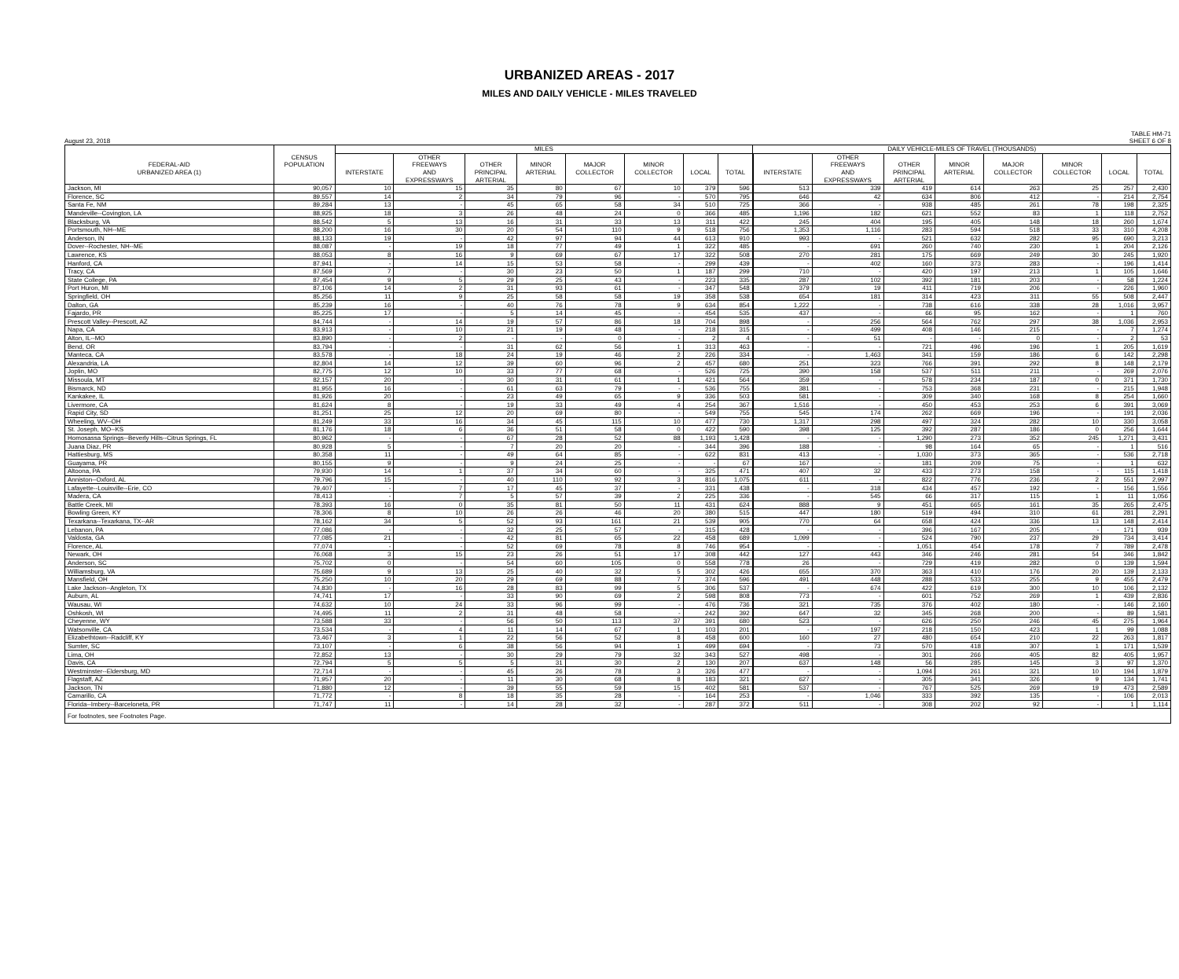URBANIZED AREAS - 2017
MILES AND DAILY VEHICLE - MILES TRAVELED
TABLE HM-71
August 23, 2018 SHEET 6 OF 8
| | | MILES | | | | | | | | DAILY VEHICLE-MILES OF TRAVEL (THOUSANDS) | | | | | | | |
| --- | --- | --- | --- | --- | --- | --- | --- | --- | --- | --- | --- | --- | --- | --- | --- | --- | --- |
| | CENSUS | | OTHER | | | | | | | | OTHER | | | | | | |
| FEDERAL-AID | POPULATION | | FREEWAYS | OTHER | MINOR | MAJOR | MINOR | | | | FREEWAYS | OTHER | MINOR | MAJOR | MINOR | | |
| URBANIZED AREA (1) | | INTERSTATE | AND | PRINCIPAL | ARTERIAL | COLLECTOR | COLLECTOR | LOCAL | TOTAL | INTERSTATE | AND | PRINCIPAL | ARTERIAL | COLLECTOR | COLLECTOR | LOCAL | TOTAL |
| | | | EXPRESSWAYS | ARTERIAL | | | | | | | EXPRESSWAYS | ARTERIAL | | | | | |
| Jackson, MI | 90,057 | 10 | 15 | 35 | 80 | 67 | 10 | 379 | 596 | 513 | 339 | 419 | 614 | 263 | 25 | 257 | 2,430 |
| Florence, SC | 89,557 | 14 | 2 | 34 | 79 | 96 | - | 570 | 795 | 646 | 42 | 634 | 806 | 412 | - | 214 | 2,754 |
| Santa Fe, NM | 89,284 | 13 | - | 45 | 65 | 58 | 34 | 510 | 725 | 366 | - | 938 | 485 | 261 | 78 | 198 | 2,325 |
| Mandeville--Covington, LA | 88,925 | 18 | 3 | 26 | 48 | 24 | 0 | 366 | 485 | 1,196 | 182 | 621 | 552 | 83 | 1 | 118 | 2,752 |
| Blacksburg, VA | 88,542 | 5 | 13 | 16 | 31 | 33 | 13 | 311 | 422 | 245 | 404 | 195 | 405 | 148 | 18 | 260 | 1,674 |
| Portsmouth, NH--ME | 88,200 | 16 | 30 | 20 | 54 | 110 | 9 | 518 | 756 | 1,353 | 1,116 | 283 | 594 | 518 | 33 | 310 | 4,208 |
| Anderson, IN | 88,133 | 19 | - | 42 | 97 | 94 | 44 | 613 | 910 | 993 | - | 521 | 632 | 282 | 95 | 690 | 3,213 |
| Dover--Rochester, NH--ME | 88,087 | - | 19 | 18 | 77 | 49 | 1 | 322 | 485 | - | 691 | 260 | 740 | 230 | 1 | 204 | 2,126 |
| Lawrence, KS | 88,053 | 8 | 16 | 9 | 69 | 67 | 17 | 322 | 508 | 270 | 281 | 175 | 669 | 249 | 30 | 245 | 1,920 |
| Hanford, CA | 87,941 | - | 14 | 15 | 53 | 58 | - | 299 | 439 | - | 402 | 160 | 373 | 283 | - | 196 | 1,414 |
| Tracy, CA | 87,569 | 7 | - | 30 | 23 | 50 | 1 | 187 | 299 | 710 | - | 420 | 197 | 213 | 1 | 105 | 1,646 |
| State College, PA | 87,454 | 9 | 5 | 29 | 25 | 43 | - | 223 | 335 | 287 | 102 | 392 | 181 | 203 | - | 58 | 1,224 |
| Port Huron, MI | 87,106 | 14 | 2 | 31 | 93 | 61 | - | 347 | 548 | 379 | 19 | 411 | 719 | 206 | - | 226 | 1,960 |
| Springfield, OH | 85,256 | 11 | 9 | 25 | 58 | 58 | 19 | 358 | 538 | 654 | 181 | 314 | 423 | 311 | 55 | 508 | 2,447 |
| Dalton, GA | 85,239 | 16 | - | 40 | 76 | 78 | 9 | 634 | 854 | 1,222 | - | 738 | 616 | 338 | 28 | 1,016 | 3,957 |
| Fajardo, PR | 85,225 | 17 | - | 5 | 14 | 45 | - | 454 | 535 | 437 | - | 66 | 95 | 162 | - | 1 | 760 |
| Prescott Valley--Prescott, AZ | 84,744 | - | 14 | 19 | 57 | 86 | 18 | 704 | 898 | - | 256 | 564 | 762 | 297 | 38 | 1,036 | 2,953 |
| Napa, CA | 83,913 | - | 10 | 21 | 19 | 48 | - | 218 | 315 | - | 499 | 408 | 146 | 215 | - | 7 | 1,274 |
| Alton, IL--MO | 83,890 | - | 2 | - | - | 0 | - | 2 | 4 | - | 51 | - | - | 0 | - | 2 | 53 |
| Bend, OR | 83,794 | - | - | 31 | 62 | 56 | 1 | 313 | 463 | - | - | 721 | 496 | 196 | 1 | 205 | 1,619 |
| Manteca, CA | 83,578 | - | 18 | 24 | 19 | 46 | 2 | 226 | 334 | - | 1,463 | 341 | 159 | 186 | 6 | 142 | 2,298 |
| Alexandria, LA | 82,804 | 14 | 12 | 39 | 60 | 96 | 2 | 457 | 680 | 251 | 323 | 766 | 391 | 292 | 8 | 148 | 2,179 |
| Joplin, MO | 82,775 | 12 | 10 | 33 | 77 | 68 | - | 526 | 725 | 390 | 158 | 537 | 511 | 211 | - | 269 | 2,076 |
| Missoula, MT | 82,157 | 20 | - | 30 | 31 | 61 | 1 | 421 | 564 | 359 | - | 578 | 234 | 187 | 0 | 371 | 1,730 |
| Bismarck, ND | 81,955 | 16 | - | 61 | 63 | 79 | - | 536 | 755 | 381 | - | 753 | 368 | 231 | - | 215 | 1,948 |
| Kankakee, IL | 81,926 | 20 | - | 23 | 49 | 65 | 9 | 336 | 503 | 581 | - | 309 | 340 | 168 | 8 | 254 | 1,660 |
| Livermore, CA | 81,624 | 8 | - | 19 | 33 | 49 | 4 | 254 | 367 | 1,516 | - | 450 | 453 | 253 | 6 | 391 | 3,069 |
| Rapid City, SD | 81,251 | 25 | 12 | 20 | 69 | 80 | - | 549 | 755 | 545 | 174 | 262 | 669 | 196 | - | 191 | 2,036 |
| Wheeling, WV--OH | 81,249 | 33 | 16 | 34 | 45 | 115 | 10 | 477 | 730 | 1,317 | 298 | 497 | 324 | 282 | 10 | 330 | 3,058 |
| St. Joseph, MO--KS | 81,176 | 18 | 6 | 36 | 51 | 58 | 0 | 422 | 590 | 398 | 125 | 392 | 287 | 186 | 0 | 256 | 1,644 |
| Homosassa Springs--Beverly Hills--Citrus Springs, FL | 80,962 | - | - | 67 | 28 | 52 | 88 | 1,193 | 1,428 | - | - | 1,290 | 273 | 352 | 245 | 1,271 | 3,431 |
| Juana Diaz, PR | 80,928 | 5 | - | 7 | 20 | 20 | - | 344 | 396 | 188 | - | 98 | 164 | 65 | - | 1 | 516 |
| Hattiesburg, MS | 80,358 | 11 | - | 49 | 64 | 85 | - | 622 | 831 | 413 | - | 1,030 | 373 | 365 | - | 536 | 2,718 |
| Guayama, PR | 80,155 | 9 | - | 9 | 24 | 25 | - | - | 67 | 167 | - | 181 | 209 | 75 | - | 1 | 632 |
| Altoona, PA | 79,930 | 14 | 1 | 37 | 34 | 60 | - | 325 | 471 | 407 | 32 | 433 | 273 | 158 | - | 115 | 1,418 |
| Anniston--Oxford, AL | 79,796 | 15 | - | 40 | 110 | 92 | 3 | 816 | 1,075 | 611 | - | 822 | 776 | 236 | 2 | 551 | 2,997 |
| Lafayette--Louisville--Erie, CO | 79,407 | - | 7 | 17 | 45 | 37 | - | 331 | 438 | - | 318 | 434 | 457 | 192 | - | 156 | 1,556 |
| Madera, CA | 78,413 | - | 7 | 5 | 57 | 39 | 2 | 225 | 336 | - | 545 | 66 | 317 | 115 | 1 | 11 | 1,056 |
| Battle Creek, MI | 78,393 | 16 | 0 | 35 | 81 | 50 | 11 | 431 | 624 | 888 | 9 | 451 | 665 | 161 | 35 | 265 | 2,475 |
| Bowling Green, KY | 78,306 | 8 | 10 | 26 | 26 | 46 | 20 | 380 | 515 | 447 | 180 | 519 | 494 | 310 | 61 | 281 | 2,291 |
| Texarkana--Texarkana, TX--AR | 78,162 | 34 | 5 | 52 | 93 | 161 | 21 | 539 | 905 | 770 | 64 | 658 | 424 | 336 | 13 | 148 | 2,414 |
| Lebanon, PA | 77,086 | - | - | 32 | 25 | 57 | - | 315 | 428 | - | - | 396 | 167 | 205 | - | 171 | 939 |
| Valdosta, GA | 77,085 | 21 | - | 42 | 81 | 65 | 22 | 458 | 689 | 1,099 | - | 524 | 790 | 237 | 29 | 734 | 3,414 |
| Florence, AL | 77,074 | - | - | 52 | 69 | 78 | 8 | 746 | 954 | - | - | 1,051 | 454 | 178 | 7 | 789 | 2,478 |
| Newark, OH | 76,068 | 3 | 15 | 23 | 26 | 51 | 17 | 308 | 442 | 127 | 443 | 346 | 246 | 281 | 54 | 346 | 1,842 |
| Anderson, SC | 75,702 | 0 | - | 54 | 60 | 105 | 0 | 558 | 778 | 26 | - | 729 | 419 | 282 | 0 | 139 | 1,594 |
| Williamsburg, VA | 75,689 | 9 | 13 | 25 | 40 | 32 | 5 | 302 | 426 | 655 | 370 | 363 | 410 | 176 | 20 | 139 | 2,133 |
| Mansfield, OH | 75,250 | 10 | 20 | 29 | 69 | 88 | 7 | 374 | 596 | 491 | 448 | 288 | 533 | 255 | 9 | 455 | 2,479 |
| Lake Jackson--Angleton, TX | 74,830 | - | 16 | 28 | 83 | 99 | 5 | 306 | 537 | - | 674 | 422 | 619 | 300 | 10 | 106 | 2,132 |
| Auburn, AL | 74,741 | 17 | - | 33 | 90 | 69 | 2 | 598 | 808 | 773 | - | 601 | 752 | 269 | 1 | 439 | 2,836 |
| Wausau, WI | 74,632 | 10 | 24 | 33 | 96 | 99 | - | 476 | 736 | 321 | 735 | 376 | 402 | 180 | - | 146 | 2,160 |
| Oshkosh, WI | 74,495 | 11 | 2 | 31 | 48 | 58 | - | 242 | 392 | 647 | 32 | 345 | 268 | 200 | - | 89 | 1,581 |
| Cheyenne, WY | 73,588 | 33 | - | 56 | 50 | 113 | 37 | 391 | 680 | 523 | - | 626 | 250 | 246 | 45 | 275 | 1,964 |
| Watsonville, CA | 73,534 | - | 4 | 11 | 14 | 67 | 1 | 103 | 201 | - | 197 | 218 | 150 | 423 | 1 | 99 | 1,088 |
| Elizabethtown--Radcliff, KY | 73,467 | 3 | 1 | 22 | 56 | 52 | 8 | 458 | 600 | 160 | 27 | 480 | 654 | 210 | 22 | 263 | 1,817 |
| Sumter, SC | 73,107 | - | 6 | 38 | 56 | 94 | 1 | 499 | 694 | - | 73 | 570 | 418 | 307 | 1 | 171 | 1,539 |
| Lima, OH | 72,852 | 13 | - | 30 | 29 | 79 | 32 | 343 | 527 | 498 | - | 301 | 266 | 405 | 82 | 405 | 1,957 |
| Davis, CA | 72,794 | 5 | 5 | 5 | 31 | 30 | 2 | 130 | 207 | 637 | 148 | 56 | 285 | 145 | 3 | 97 | 1,370 |
| Westminster--Eldersburg, MD | 72,714 | - | - | 45 | 26 | 78 | 3 | 326 | 477 | - | - | 1,094 | 261 | 321 | 10 | 194 | 1,879 |
| Flagstaff, AZ | 71,957 | 20 | - | 11 | 30 | 68 | 8 | 183 | 321 | 627 | - | 305 | 341 | 326 | 9 | 134 | 1,741 |
| Jackson, TN | 71,880 | 12 | - | 39 | 55 | 59 | 15 | 402 | 581 | 537 | - | 767 | 525 | 269 | 19 | 473 | 2,589 |
| Camarillo, CA | 71,772 | - | 8 | 18 | 35 | 28 | - | 164 | 253 | - | 1,046 | 333 | 392 | 135 | - | 106 | 2,013 |
| Florida--Imbery--Barceloneta, PR | 71,747 | 11 | - | 14 | 28 | 32 | - | 287 | 372 | 511 | - | 308 | 202 | 92 | - | 1 | 1,114 |
| For footnotes, see Footnotes Page. | | | | | | | | | | | | | | | | | |